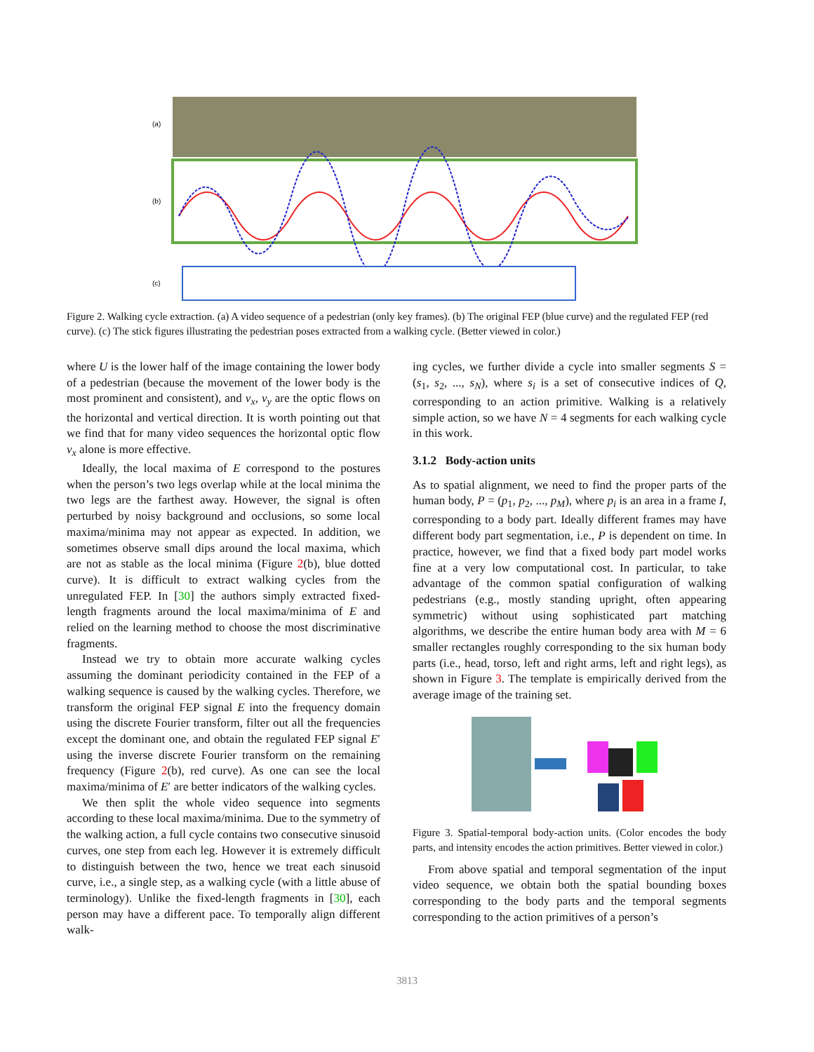(a)
(b)
(c)
Figure 2. Walking cycle extraction. (a) A video sequence of a pedestrian (only key frames). (b) The original FEP (blue curve) and the regulated FEP (red curve). (c) The stick figures illustrating the pedestrian poses extracted from a walking cycle. (Better viewed in color.)
where U is the lower half of the image containing the lower body of a pedestrian (because the movement of the lower body is the most prominent and consistent), and v<sub>x</sub>, v<sub>y</sub> are the optic flows on the horizontal and vertical direction. It is worth pointing out that we find that for many video sequences the horizontal optic flow v<sub>x</sub> alone is more effective.
Ideally, the local maxima of E correspond to the postures when the person’s two legs overlap while at the local minima the two legs are the farthest away. However, the signal is often perturbed by noisy background and occlusions, so some local maxima/minima may not appear as expected. In addition, we sometimes observe small dips around the local maxima, which are not as stable as the local minima (Figure 2(b), blue dotted curve). It is difficult to extract walking cycles from the unregulated FEP. In [30] the authors simply extracted fixed-length fragments around the local maxima/minima of E and relied on the learning method to choose the most discriminative fragments.
Instead we try to obtain more accurate walking cycles assuming the dominant periodicity contained in the FEP of a walking sequence is caused by the walking cycles. Therefore, we transform the original FEP signal E into the frequency domain using the discrete Fourier transform, filter out all the frequencies except the dominant one, and obtain the regulated FEP signal E′ using the inverse discrete Fourier transform on the remaining frequency (Figure 2(b), red curve). As one can see the local maxima/minima of E′ are better indicators of the walking cycles.
We then split the whole video sequence into segments according to these local maxima/minima. Due to the symmetry of the walking action, a full cycle contains two consecutive sinusoid curves, one step from each leg. However it is extremely difficult to distinguish between the two, hence we treat each sinusoid curve, i.e., a single step, as a walking cycle (with a little abuse of terminology). Unlike the fixed-length fragments in [30], each person may have a different pace. To temporally align different walk-
ing cycles, we further divide a cycle into smaller segments S = (s<sub>1</sub>, s<sub>2</sub>, ..., s<sub>N</sub>), where s<sub>i</sub> is a set of consecutive indices of Q, corresponding to an action primitive. Walking is a relatively simple action, so we have N = 4 segments for each walking cycle in this work.
3.1.2 Body-action units
As to spatial alignment, we need to find the proper parts of the human body, P = (p<sub>1</sub>, p<sub>2</sub>, ..., p<sub>M</sub>), where p<sub>i</sub> is an area in a frame I, corresponding to a body part. Ideally different frames may have different body part segmentation, i.e., P is dependent on time. In practice, however, we find that a fixed body part model works fine at a very low computational cost. In particular, to take advantage of the common spatial configuration of walking pedestrians (e.g., mostly standing upright, often appearing symmetric) without using sophisticated part matching algorithms, we describe the entire human body area with M = 6 smaller rectangles roughly corresponding to the six human body parts (i.e., head, torso, left and right arms, left and right legs), as shown in Figure 3. The template is empirically derived from the average image of the training set.
Figure 3. Spatial-temporal body-action units. (Color encodes the body parts, and intensity encodes the action primitives. Better viewed in color.)
From above spatial and temporal segmentation of the input video sequence, we obtain both the spatial bounding boxes corresponding to the body parts and the temporal segments corresponding to the action primitives of a person’s
3813